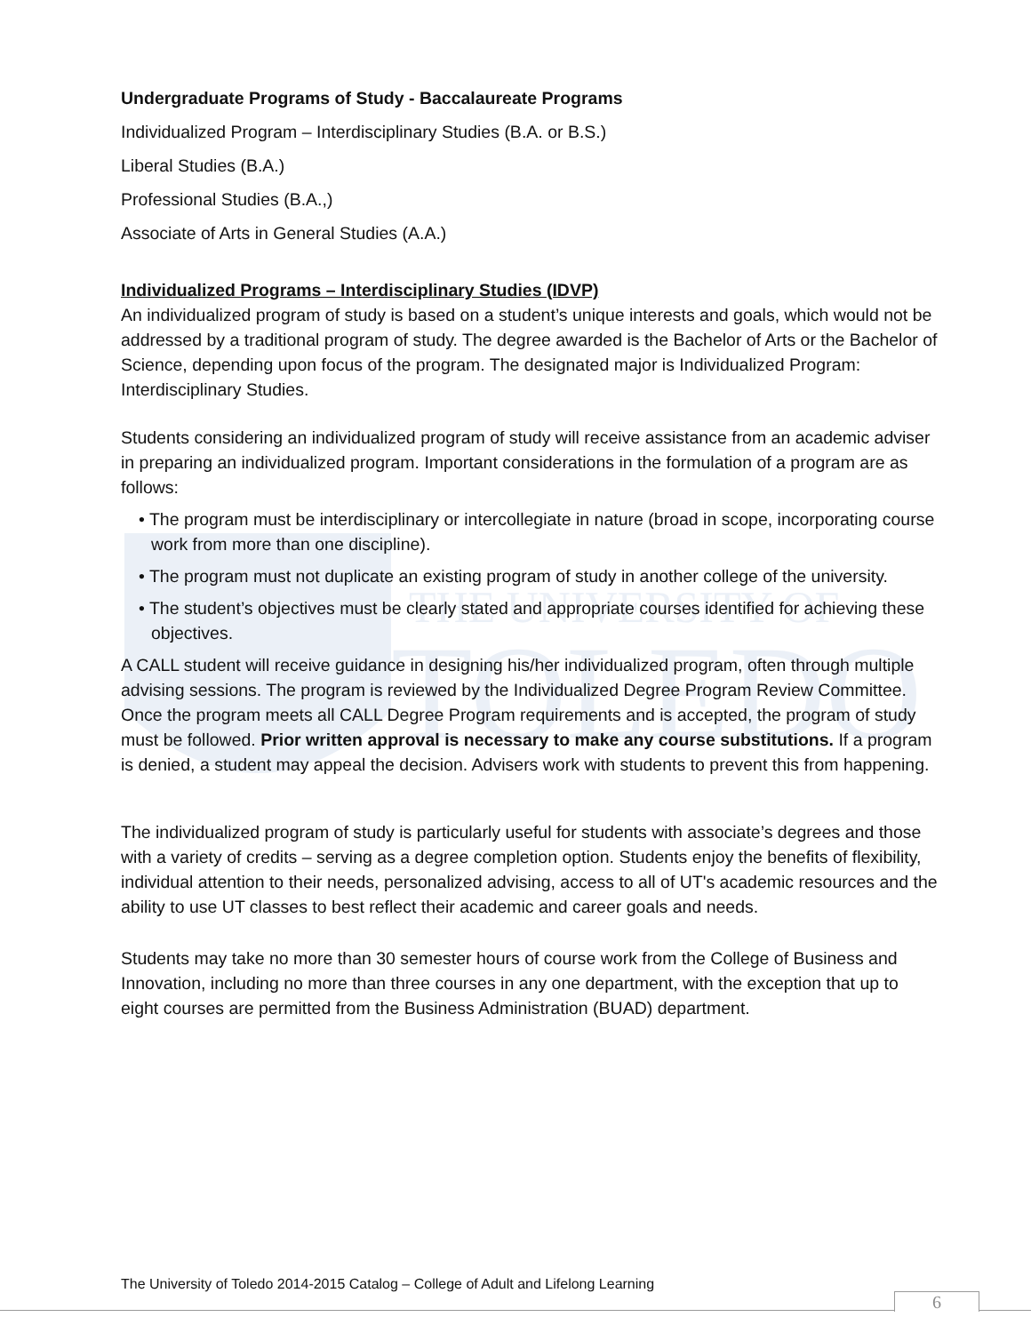THE UNIVERSITY OF
TOLEDO
Undergraduate Programs of Study - Baccalaureate Programs
Individualized Program – Interdisciplinary Studies (B.A. or B.S.)
Liberal Studies (B.A.)
Professional Studies (B.A.,)
Associate of Arts in General Studies (A.A.)
Individualized Programs – Interdisciplinary Studies (IDVP)
An individualized program of study is based on a student’s unique interests and goals, which would not be addressed by a traditional program of study. The degree awarded is the Bachelor of Arts or the Bachelor of Science, depending upon focus of the program. The designated major is Individualized Program: Interdisciplinary Studies.
Students considering an individualized program of study will receive assistance from an academic adviser in preparing an individualized program. Important considerations in the formulation of a program are as follows:
• The program must be interdisciplinary or intercollegiate in nature (broad in scope, incorporating course work from more than one discipline).
• The program must not duplicate an existing program of study in another college of the university.
• The student’s objectives must be clearly stated and appropriate courses identified for achieving these objectives.
A CALL student will receive guidance in designing his/her individualized program, often through multiple advising sessions. The program is reviewed by the Individualized Degree Program Review Committee. Once the program meets all CALL Degree Program requirements and is accepted, the program of study must be followed. Prior written approval is necessary to make any course substitutions. If a program is denied, a student may appeal the decision. Advisers work with students to prevent this from happening.
The individualized program of study is particularly useful for students with associate’s degrees and those with a variety of credits – serving as a degree completion option. Students enjoy the benefits of flexibility, individual attention to their needs, personalized advising, access to all of UT's academic resources and the ability to use UT classes to best reflect their academic and career goals and needs.
Students may take no more than 30 semester hours of course work from the College of Business and Innovation, including no more than three courses in any one department, with the exception that up to eight courses are permitted from the Business Administration (BUAD) department.
The University of Toledo 2014-2015 Catalog – College of Adult and Lifelong Learning
6